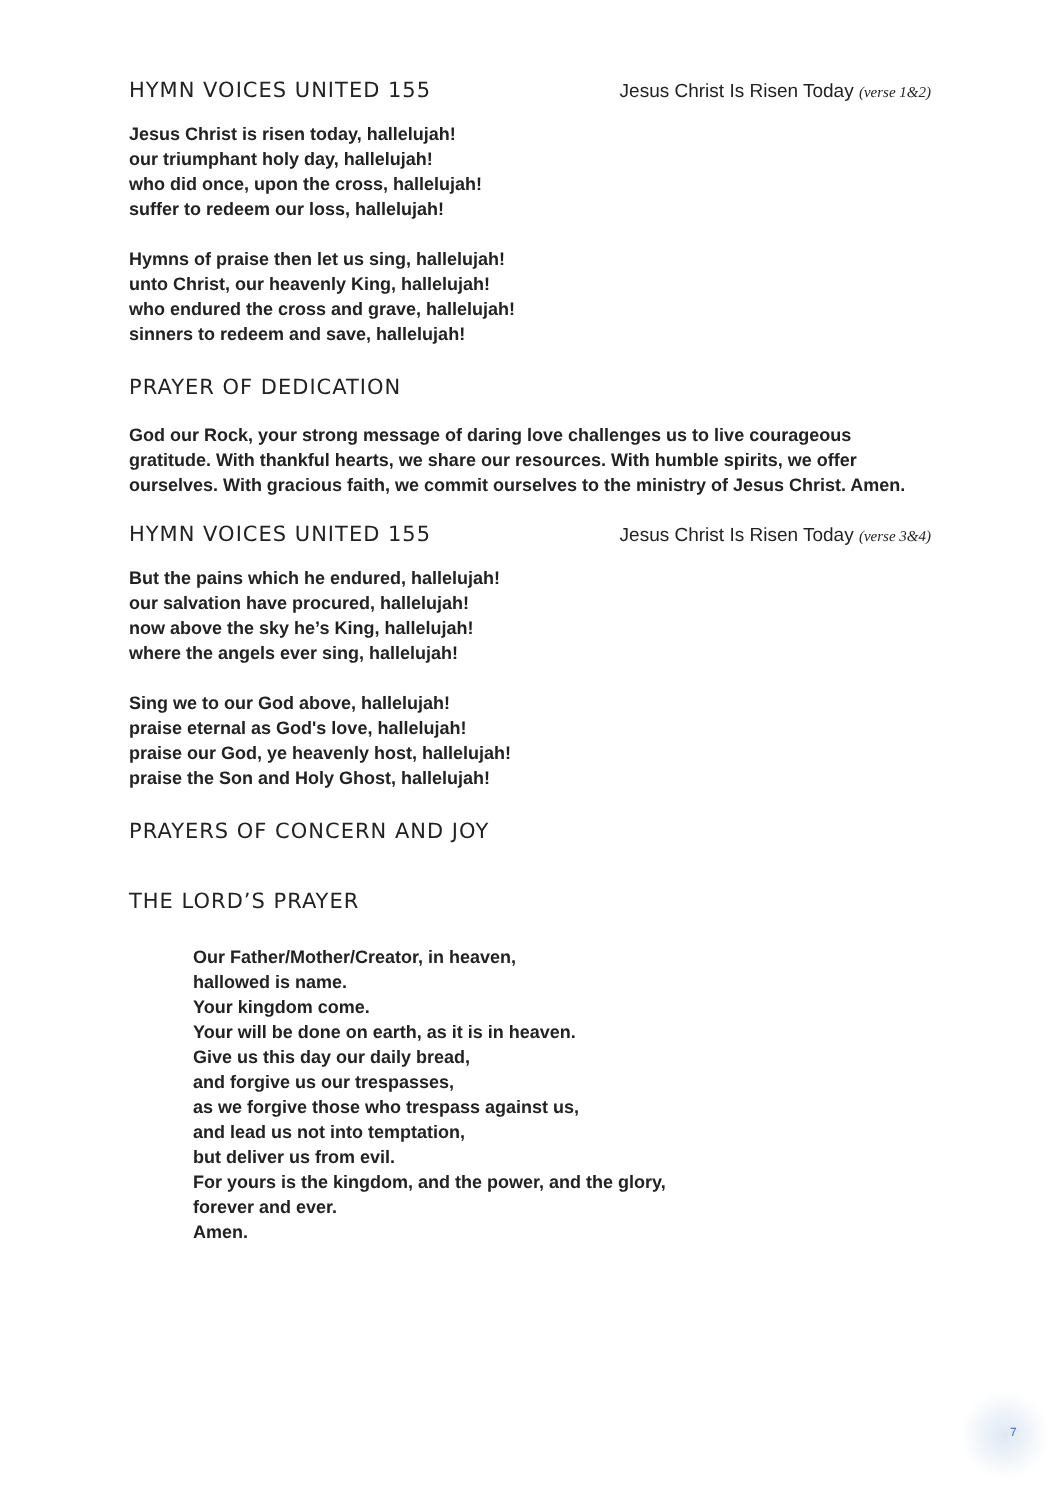HYMN VOICES UNITED 155 Jesus Christ Is Risen Today (verse 1&2)
Jesus Christ is risen today, hallelujah!
our triumphant holy day, hallelujah!
who did once, upon the cross, hallelujah!
suffer to redeem our loss, hallelujah!
Hymns of praise then let us sing, hallelujah!
unto Christ, our heavenly King, hallelujah!
who endured the cross and grave, hallelujah!
sinners to redeem and save, hallelujah!
PRAYER OF DEDICATION
God our Rock, your strong message of daring love challenges us to live courageous gratitude. With thankful hearts, we share our resources. With humble spirits, we offer ourselves. With gracious faith, we commit ourselves to the ministry of Jesus Christ. Amen.
HYMN VOICES UNITED 155 Jesus Christ Is Risen Today (verse 3&4)
But the pains which he endured, hallelujah!
our salvation have procured, hallelujah!
now above the sky he’s King, hallelujah!
where the angels ever sing, hallelujah!
Sing we to our God above, hallelujah!
praise eternal as God's love, hallelujah!
praise our God, ye heavenly host, hallelujah!
praise the Son and Holy Ghost, hallelujah!
PRAYERS OF CONCERN AND JOY
THE LORD’S PRAYER
Our Father/Mother/Creator, in heaven,
hallowed is name.
Your kingdom come.
Your will be done on earth, as it is in heaven.
Give us this day our daily bread,
and forgive us our trespasses,
as we forgive those who trespass against us,
and lead us not into temptation,
but deliver us from evil.
For yours is the kingdom, and the power, and the glory,
forever and ever.
Amen.
7